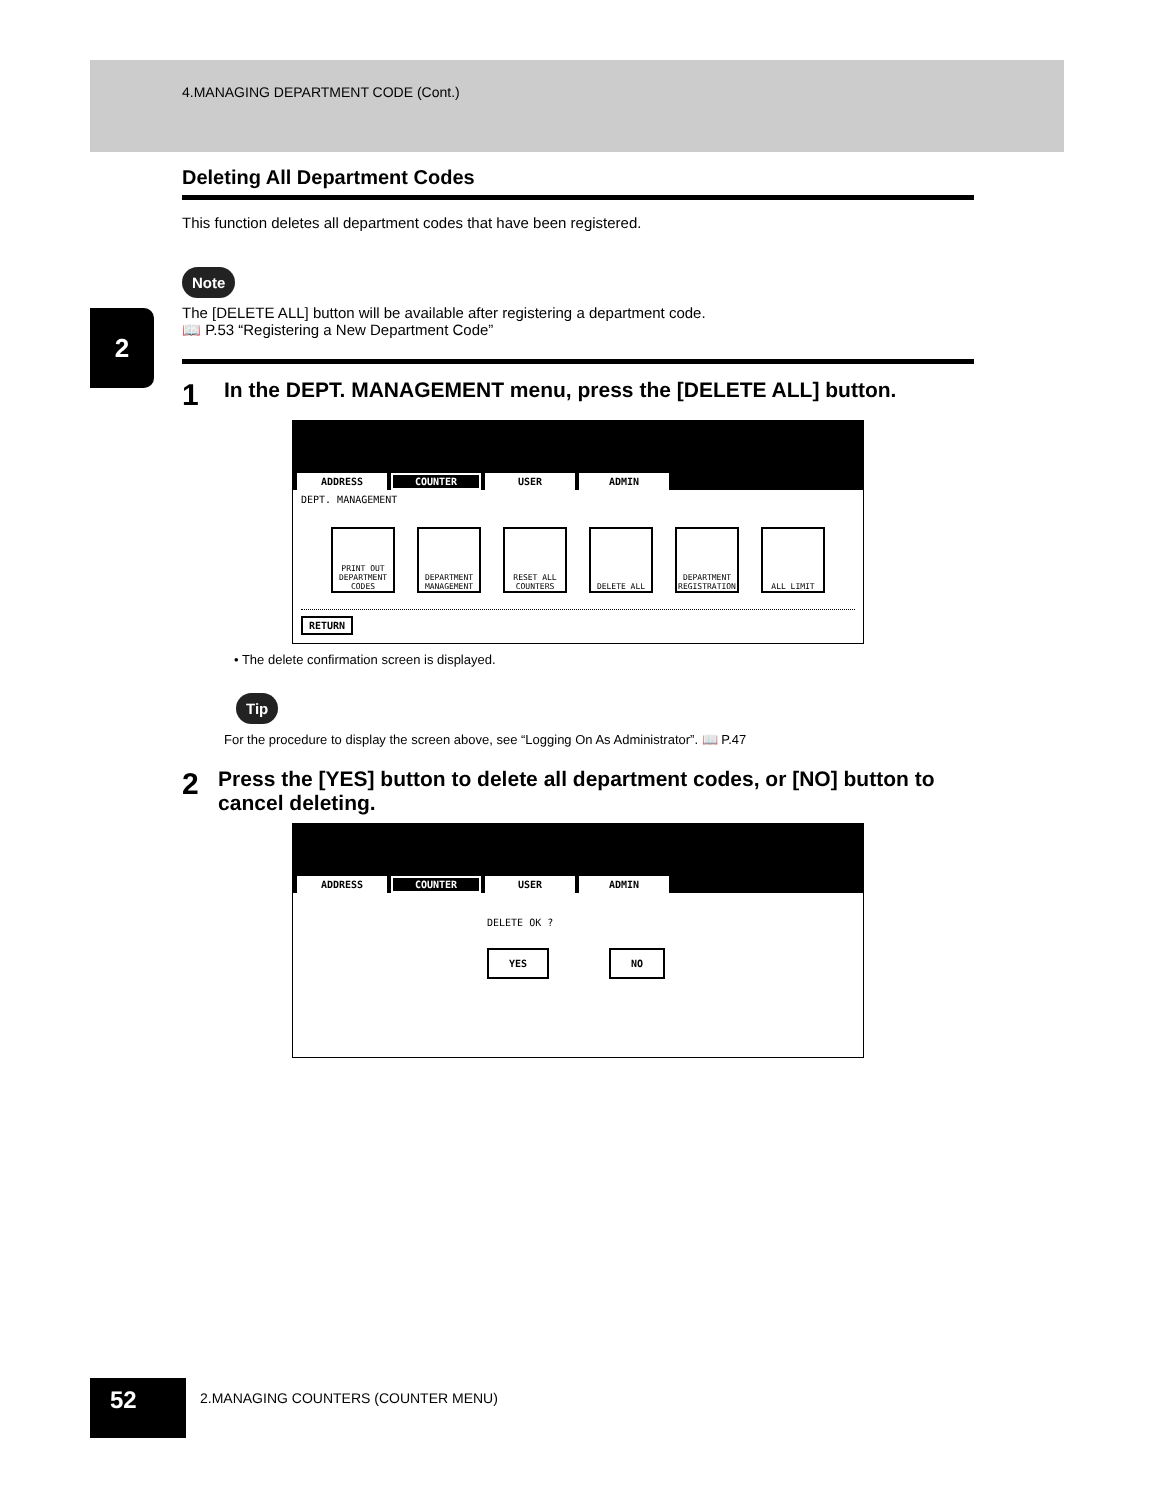4.MANAGING DEPARTMENT CODE (Cont.)
2
Deleting All Department Codes
This function deletes all department codes that have been registered.
Note
The [DELETE ALL] button will be available after registering a department code.
📖 P.53 “Registering a New Department Code”
1 In the DEPT. MANAGEMENT menu, press the [DELETE ALL] button.
ADDRESS COUNTER USER ADMIN
DEPT. MANAGEMENT
PRINT OUT DEPARTMENT CODES
DEPARTMENT MANAGEMENT
RESET ALL COUNTERS
DELETE ALL DEPARTMENT REGISTRATION
ALL LIMIT
RETURN
• The delete confirmation screen is displayed.
Tip
For the procedure to display the screen above, see “Logging On As Administrator”. 📖 P.47
2 Press the [YES] button to delete all department codes, or [NO] button to cancel deleting.
ADDRESS COUNTER USER ADMIN
DELETE OK ?
YES NO
52
2.MANAGING COUNTERS (COUNTER MENU)